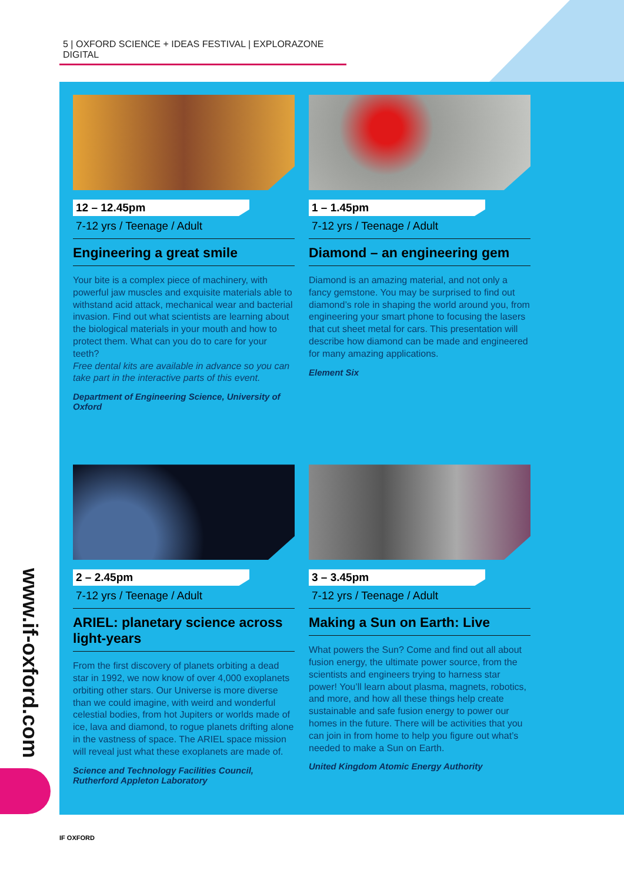5 | OXFORD SCIENCE + IDEAS FESTIVAL | EXPLORAZONE DIGITAL
12 – 12.45pm
7-12 yrs / Teenage / Adult
Engineering a great smile
Your bite is a complex piece of machinery, with powerful jaw muscles and exquisite materials able to withstand acid attack, mechanical wear and bacterial invasion. Find out what scientists are learning about the biological materials in your mouth and how to protect them. What can you do to care for your teeth?
Free dental kits are available in advance so you can take part in the interactive parts of this event.
Department of Engineering Science, University of Oxford
1 – 1.45pm
7-12 yrs / Teenage / Adult
Diamond – an engineering gem
Diamond is an amazing material, and not only a fancy gemstone. You may be surprised to find out diamond’s role in shaping the world around you, from engineering your smart phone to focusing the lasers that cut sheet metal for cars. This presentation will describe how diamond can be made and engineered for many amazing applications.
Element Six
2 – 2.45pm
7-12 yrs / Teenage / Adult
ARIEL: planetary science across light-years
From the first discovery of planets orbiting a dead star in 1992, we now know of over 4,000 exoplanets orbiting other stars. Our Universe is more diverse than we could imagine, with weird and wonderful celestial bodies, from hot Jupiters or worlds made of ice, lava and diamond, to rogue planets drifting alone in the vastness of space. The ARIEL space mission will reveal just what these exoplanets are made of.
Science and Technology Facilities Council, Rutherford Appleton Laboratory
3 – 3.45pm
7-12 yrs / Teenage / Adult
Making a Sun on Earth: Live
What powers the Sun? Come and find out all about fusion energy, the ultimate power source, from the scientists and engineers trying to harness star power! You’ll learn about plasma, magnets, robotics, and more, and how all these things help create sustainable and safe fusion energy to power our homes in the future. There will be activities that you can join in from home to help you figure out what’s needed to make a Sun on Earth.
United Kingdom Atomic Energy Authority
www.if-oxford.com
IF OXFORD